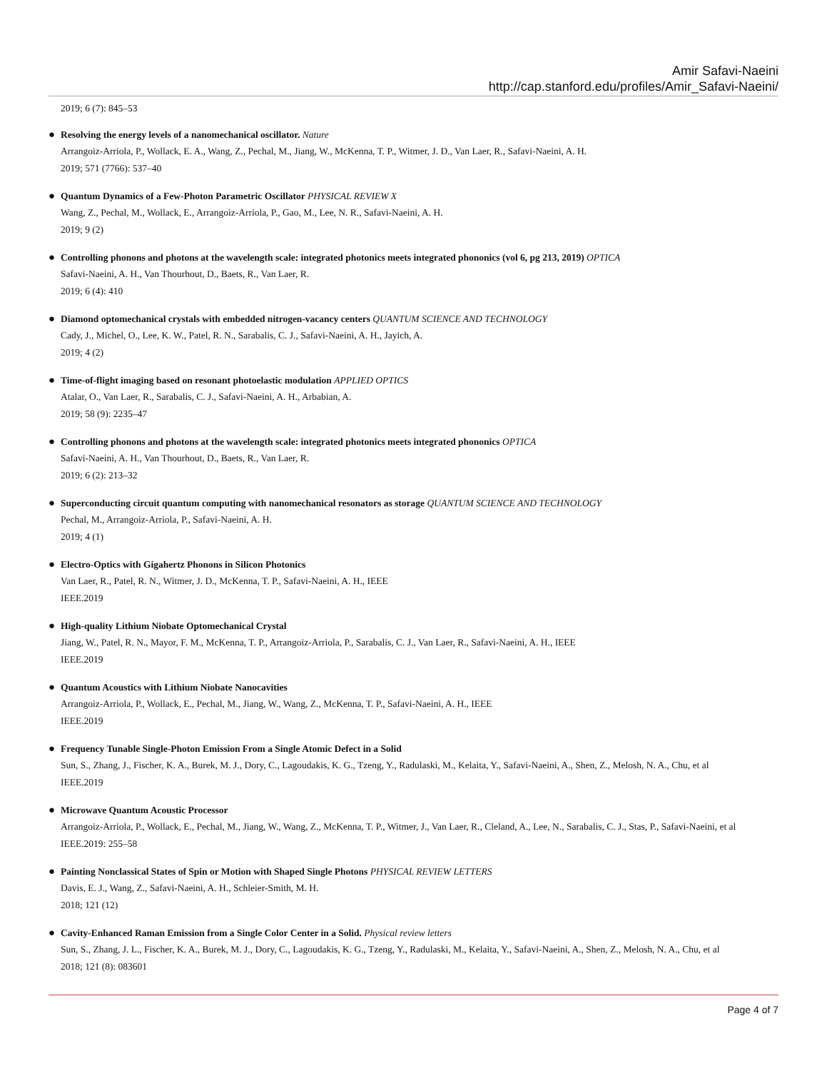Amir Safavi-Naeini
http://cap.stanford.edu/profiles/Amir_Safavi-Naeini/
2019; 6 (7): 845–53
● Resolving the energy levels of a nanomechanical oscillator. Nature
Arrangoiz-Arriola, P., Wollack, E. A., Wang, Z., Pechal, M., Jiang, W., McKenna, T. P., Witmer, J. D., Van Laer, R., Safavi-Naeini, A. H.
2019; 571 (7766): 537–40
● Quantum Dynamics of a Few-Photon Parametric Oscillator PHYSICAL REVIEW X
Wang, Z., Pechal, M., Wollack, E., Arrangoiz-Arriola, P., Gao, M., Lee, N. R., Safavi-Naeini, A. H.
2019; 9 (2)
● Controlling phonons and photons at the wavelength scale: integrated photonics meets integrated phononics (vol 6, pg 213, 2019) OPTICA
Safavi-Naeini, A. H., Van Thourhout, D., Baets, R., Van Laer, R.
2019; 6 (4): 410
● Diamond optomechanical crystals with embedded nitrogen-vacancy centers QUANTUM SCIENCE AND TECHNOLOGY
Cady, J., Michel, O., Lee, K. W., Patel, R. N., Sarabalis, C. J., Safavi-Naeini, A. H., Jayich, A.
2019; 4 (2)
● Time-of-flight imaging based on resonant photoelastic modulation APPLIED OPTICS
Atalar, O., Van Laer, R., Sarabalis, C. J., Safavi-Naeini, A. H., Arbabian, A.
2019; 58 (9): 2235–47
● Controlling phonons and photons at the wavelength scale: integrated photonics meets integrated phononics OPTICA
Safavi-Naeini, A. H., Van Thourhout, D., Baets, R., Van Laer, R.
2019; 6 (2): 213–32
● Superconducting circuit quantum computing with nanomechanical resonators as storage QUANTUM SCIENCE AND TECHNOLOGY
Pechal, M., Arrangoiz-Arriola, P., Safavi-Naeini, A. H.
2019; 4 (1)
● Electro-Optics with Gigahertz Phonons in Silicon Photonics
Van Laer, R., Patel, R. N., Witmer, J. D., McKenna, T. P., Safavi-Naeini, A. H., IEEE
IEEE.2019
● High-quality Lithium Niobate Optomechanical Crystal
Jiang, W., Patel, R. N., Mayor, F. M., McKenna, T. P., Arrangoiz-Arriola, P., Sarabalis, C. J., Van Laer, R., Safavi-Naeini, A. H., IEEE
IEEE.2019
● Quantum Acoustics with Lithium Niobate Nanocavities
Arrangoiz-Arriola, P., Wollack, E., Pechal, M., Jiang, W., Wang, Z., McKenna, T. P., Safavi-Naeini, A. H., IEEE
IEEE.2019
● Frequency Tunable Single-Photon Emission From a Single Atomic Defect in a Solid
Sun, S., Zhang, J., Fischer, K. A., Burek, M. J., Dory, C., Lagoudakis, K. G., Tzeng, Y., Radulaski, M., Kelaita, Y., Safavi-Naeini, A., Shen, Z., Melosh, N. A., Chu, et al
IEEE.2019
● Microwave Quantum Acoustic Processor
Arrangoiz-Arriola, P., Wollack, E., Pechal, M., Jiang, W., Wang, Z., McKenna, T. P., Witmer, J., Van Laer, R., Cleland, A., Lee, N., Sarabalis, C. J., Stas, P., Safavi-Naeini, et al
IEEE.2019: 255–58
● Painting Nonclassical States of Spin or Motion with Shaped Single Photons PHYSICAL REVIEW LETTERS
Davis, E. J., Wang, Z., Safavi-Naeini, A. H., Schleier-Smith, M. H.
2018; 121 (12)
● Cavity-Enhanced Raman Emission from a Single Color Center in a Solid. Physical review letters
Sun, S., Zhang, J. L., Fischer, K. A., Burek, M. J., Dory, C., Lagoudakis, K. G., Tzeng, Y., Radulaski, M., Kelaita, Y., Safavi-Naeini, A., Shen, Z., Melosh, N. A., Chu, et al
2018; 121 (8): 083601
Page 4 of 7